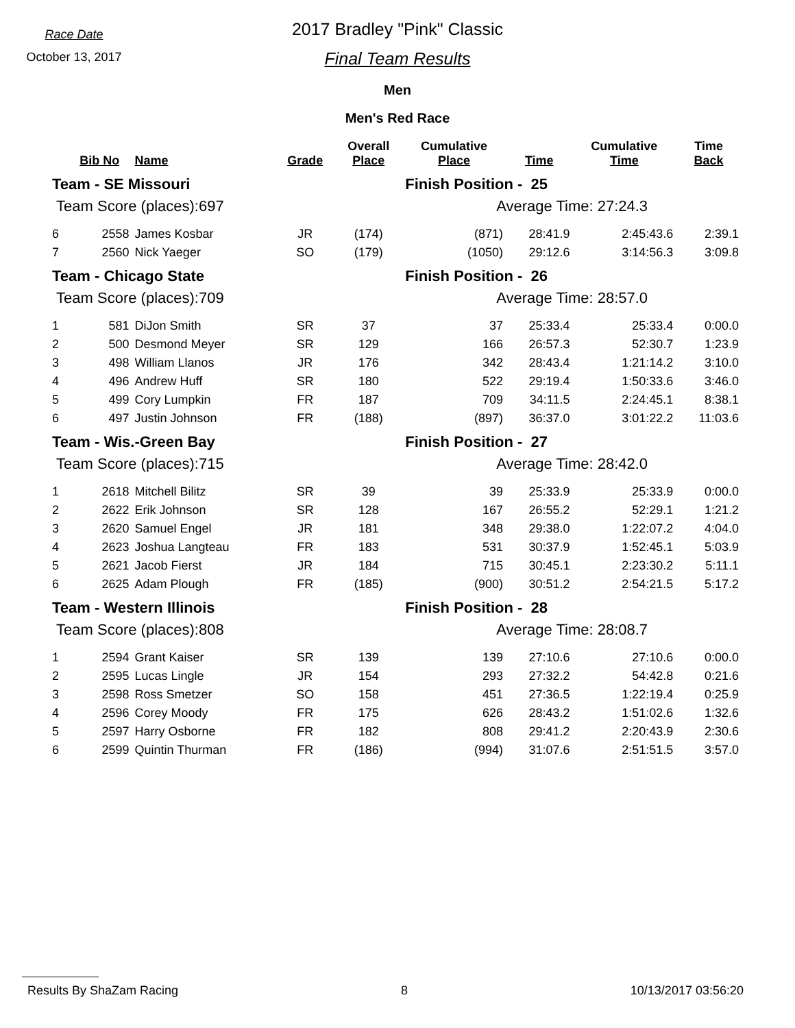Race Date
October 13, 2017
2017 Bradley "Pink" Classic
Final Team Results
Men
Men's Red Race
| | Bib No | Name | Grade | Overall Place | Cumulative Place | Time | Cumulative Time | Time Back |
| --- | --- | --- | --- | --- | --- | --- | --- | --- |
| Team - SE Missouri | | | | | Finish Position - 25 | | | |
| Team Score (places):697 | | | | | Average Time: 27:24.3 | | | |
| 6 | 2558 | James Kosbar | JR | (174) | (871) | 28:41.9 | 2:45:43.6 | 2:39.1 |
| 7 | 2560 | Nick Yaeger | SO | (179) | (1050) | 29:12.6 | 3:14:56.3 | 3:09.8 |
| Team - Chicago State | | | | | Finish Position - 26 | | | |
| Team Score (places):709 | | | | | Average Time: 28:57.0 | | | |
| 1 | 581 | DiJon Smith | SR | 37 | 37 | 25:33.4 | 25:33.4 | 0:00.0 |
| 2 | 500 | Desmond Meyer | SR | 129 | 166 | 26:57.3 | 52:30.7 | 1:23.9 |
| 3 | 498 | William Llanos | JR | 176 | 342 | 28:43.4 | 1:21:14.2 | 3:10.0 |
| 4 | 496 | Andrew Huff | SR | 180 | 522 | 29:19.4 | 1:50:33.6 | 3:46.0 |
| 5 | 499 | Cory Lumpkin | FR | 187 | 709 | 34:11.5 | 2:24:45.1 | 8:38.1 |
| 6 | 497 | Justin Johnson | FR | (188) | (897) | 36:37.0 | 3:01:22.2 | 11:03.6 |
| Team - Wis.-Green Bay | | | | | Finish Position - 27 | | | |
| Team Score (places):715 | | | | | Average Time: 28:42.0 | | | |
| 1 | 2618 | Mitchell Bilitz | SR | 39 | 39 | 25:33.9 | 25:33.9 | 0:00.0 |
| 2 | 2622 | Erik Johnson | SR | 128 | 167 | 26:55.2 | 52:29.1 | 1:21.2 |
| 3 | 2620 | Samuel Engel | JR | 181 | 348 | 29:38.0 | 1:22:07.2 | 4:04.0 |
| 4 | 2623 | Joshua Langteau | FR | 183 | 531 | 30:37.9 | 1:52:45.1 | 5:03.9 |
| 5 | 2621 | Jacob Fierst | JR | 184 | 715 | 30:45.1 | 2:23:30.2 | 5:11.1 |
| 6 | 2625 | Adam Plough | FR | (185) | (900) | 30:51.2 | 2:54:21.5 | 5:17.2 |
| Team - Western Illinois | | | | | Finish Position - 28 | | | |
| Team Score (places):808 | | | | | Average Time: 28:08.7 | | | |
| 1 | 2594 | Grant Kaiser | SR | 139 | 139 | 27:10.6 | 27:10.6 | 0:00.0 |
| 2 | 2595 | Lucas Lingle | JR | 154 | 293 | 27:32.2 | 54:42.8 | 0:21.6 |
| 3 | 2598 | Ross Smetzer | SO | 158 | 451 | 27:36.5 | 1:22:19.4 | 0:25.9 |
| 4 | 2596 | Corey Moody | FR | 175 | 626 | 28:43.2 | 1:51:02.6 | 1:32.6 |
| 5 | 2597 | Harry Osborne | FR | 182 | 808 | 29:41.2 | 2:20:43.9 | 2:30.6 |
| 6 | 2599 | Quintin Thurman | FR | (186) | (994) | 31:07.6 | 2:51:51.5 | 3:57.0 |
Results By ShaZam Racing 8 10/13/2017 03:56:20